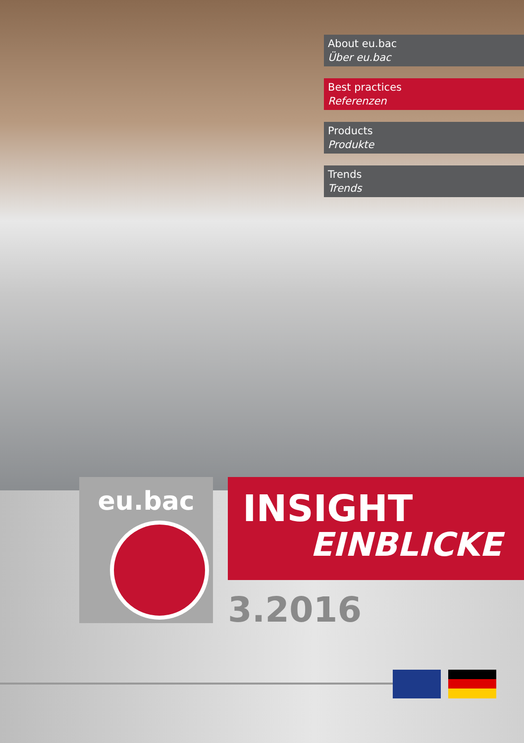About eu.bac
Über eu.bac
Best practices
Referenzen
Products
Produkte
Trends
Trends
eu.bac
INSIGHT
EINBLICKE
3.2016